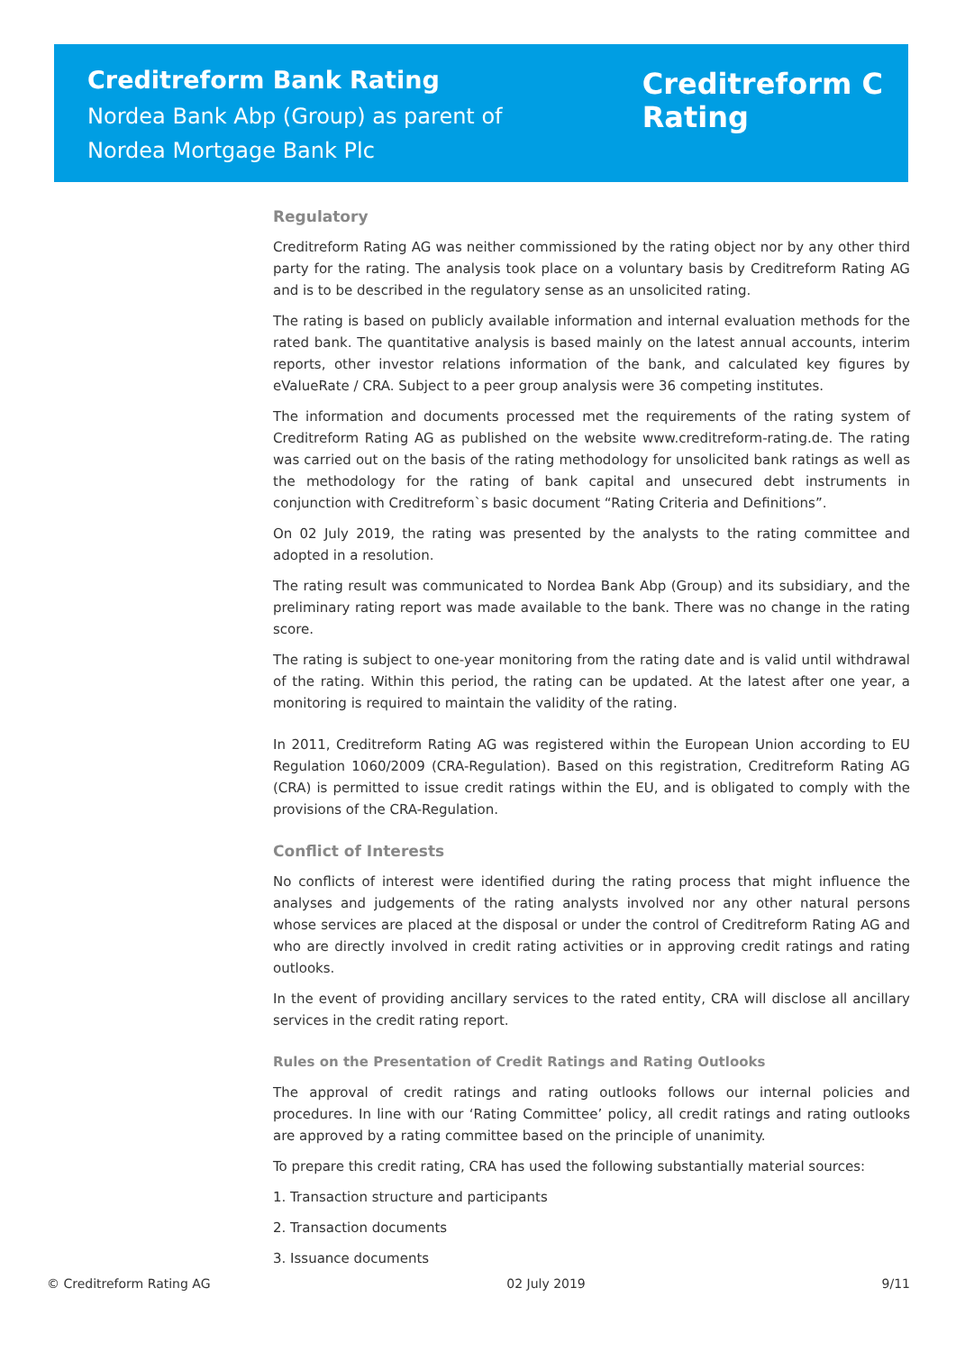Creditreform Bank Rating
Nordea Bank Abp (Group) as parent of
Nordea Mortgage Bank Plc
Creditreform C
Rating
Regulatory
Creditreform Rating AG was neither commissioned by the rating object nor by any other third party for the rating. The analysis took place on a voluntary basis by Creditreform Rating AG and is to be described in the regulatory sense as an unsolicited rating.
The rating is based on publicly available information and internal evaluation methods for the rated bank. The quantitative analysis is based mainly on the latest annual accounts, interim reports, other investor relations information of the bank, and calculated key figures by eValueRate / CRA. Subject to a peer group analysis were 36 competing institutes.
The information and documents processed met the requirements of the rating system of Creditreform Rating AG as published on the website www.creditreform-rating.de. The rating was carried out on the basis of the rating methodology for unsolicited bank ratings as well as the methodology for the rating of bank capital and unsecured debt instruments in conjunction with Creditreform`s basic document “Rating Criteria and Definitions”.
On 02 July 2019, the rating was presented by the analysts to the rating committee and adopted in a resolution.
The rating result was communicated to Nordea Bank Abp (Group) and its subsidiary, and the preliminary rating report was made available to the bank. There was no change in the rating score.
The rating is subject to one-year monitoring from the rating date and is valid until withdrawal of the rating. Within this period, the rating can be updated. At the latest after one year, a monitoring is required to maintain the validity of the rating.
In 2011, Creditreform Rating AG was registered within the European Union according to EU Regulation 1060/2009 (CRA-Regulation). Based on this registration, Creditreform Rating AG (CRA) is permitted to issue credit ratings within the EU, and is obligated to comply with the provisions of the CRA-Regulation.
Conflict of Interests
No conflicts of interest were identified during the rating process that might influence the analyses and judgements of the rating analysts involved nor any other natural persons whose services are placed at the disposal or under the control of Creditreform Rating AG and who are directly involved in credit rating activities or in approving credit ratings and rating outlooks.
In the event of providing ancillary services to the rated entity, CRA will disclose all ancillary services in the credit rating report.
Rules on the Presentation of Credit Ratings and Rating Outlooks
The approval of credit ratings and rating outlooks follows our internal policies and procedures. In line with our ‘Rating Committee’ policy, all credit ratings and rating outlooks are approved by a rating committee based on the principle of unanimity.
To prepare this credit rating, CRA has used the following substantially material sources:
1. Transaction structure and participants
2. Transaction documents
3. Issuance documents
© Creditreform Rating AG 02 July 2019 9/11